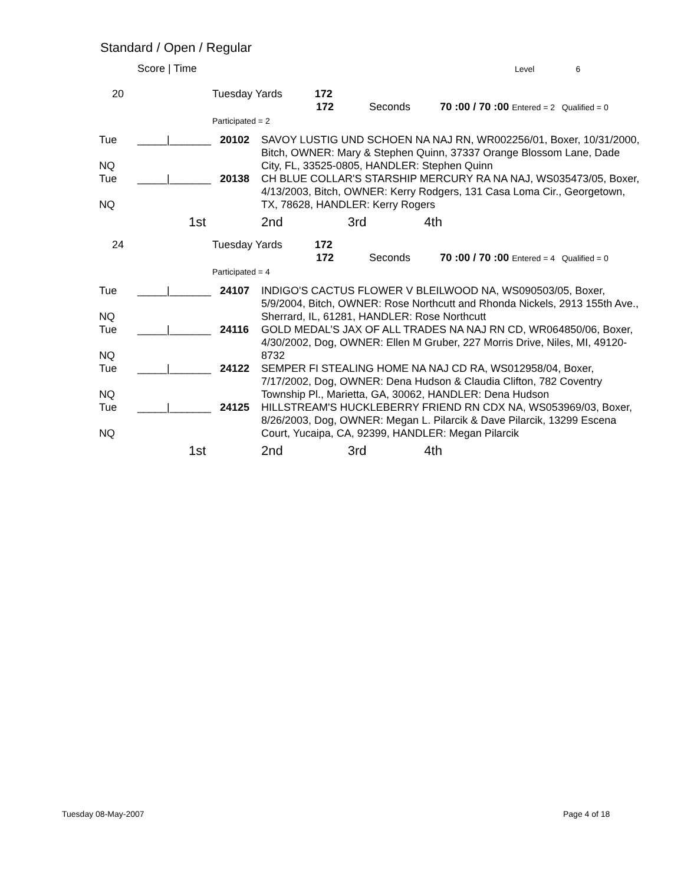Standard / Open / Regular
| | Score / Time | | Level 6 |
| 20 | Tuesday Yards 172 172 Seconds 70 :00 / 70 :00 Entered = 2 Qualified = 0 Participated = 2 | | |
| Tue NQ | _____/_______ | 20102 | SAVOY LUSTIG UND SCHOEN NA NAJ RN, WR002256/01, Boxer, 10/31/2000, Bitch, OWNER: Mary & Stephen Quinn, 37337 Orange Blossom Lane, Dade City, FL, 33525-0805, HANDLER: Stephen Quinn |
| Tue NQ | _____/_______ | 20138 | CH BLUE COLLAR'S STARSHIP MERCURY RA NA NAJ, WS035473/05, Boxer, 4/13/2003, Bitch, OWNER: Kerry Rodgers, 131 Casa Loma Cir., Georgetown, TX, 78628, HANDLER: Kerry Rogers |
| | 1st | | 2nd 3rd 4th |
| 24 | Tuesday Yards 172 172 Seconds 70 :00 / 70 :00 Entered = 4 Qualified = 0 Participated = 4 | | |
| Tue NQ | _____/_______ | 24107 | INDIGO'S CACTUS FLOWER V BLEILWOOD NA, WS090503/05, Boxer, 5/9/2004, Bitch, OWNER: Rose Northcutt and Rhonda Nickels, 2913 155th Ave., Sherrard, IL, 61281, HANDLER: Rose Northcutt |
| Tue NQ | _____/_______ | 24116 | GOLD MEDAL’S JAX OF ALL TRADES NA NAJ RN CD, WR064850/06, Boxer, 4/30/2002, Dog, OWNER: Ellen M Gruber, 227 Morris Drive, Niles, MI, 49120-8732 |
| Tue NQ | _____/_______ | 24122 | SEMPER FI STEALING HOME NA NAJ CD RA, WS012958/04, Boxer, 7/17/2002, Dog, OWNER: Dena Hudson & Claudia Clifton, 782 Coventry Township Pl., Marietta, GA, 30062, HANDLER: Dena Hudson |
| Tue NQ | _____/_______ | 24125 | HILLSTREAM'S HUCKLEBERRY FRIEND RN CDX NA, WS053969/03, Boxer, 8/26/2003, Dog, OWNER: Megan L. Pilarcik & Dave Pilarcik, 13299 Escena Court, Yucaipa, CA, 92399, HANDLER: Megan Pilarcik |
| | 1st | | 2nd 3rd 4th |
Tuesday 08-May-2007 Page 4 of 18